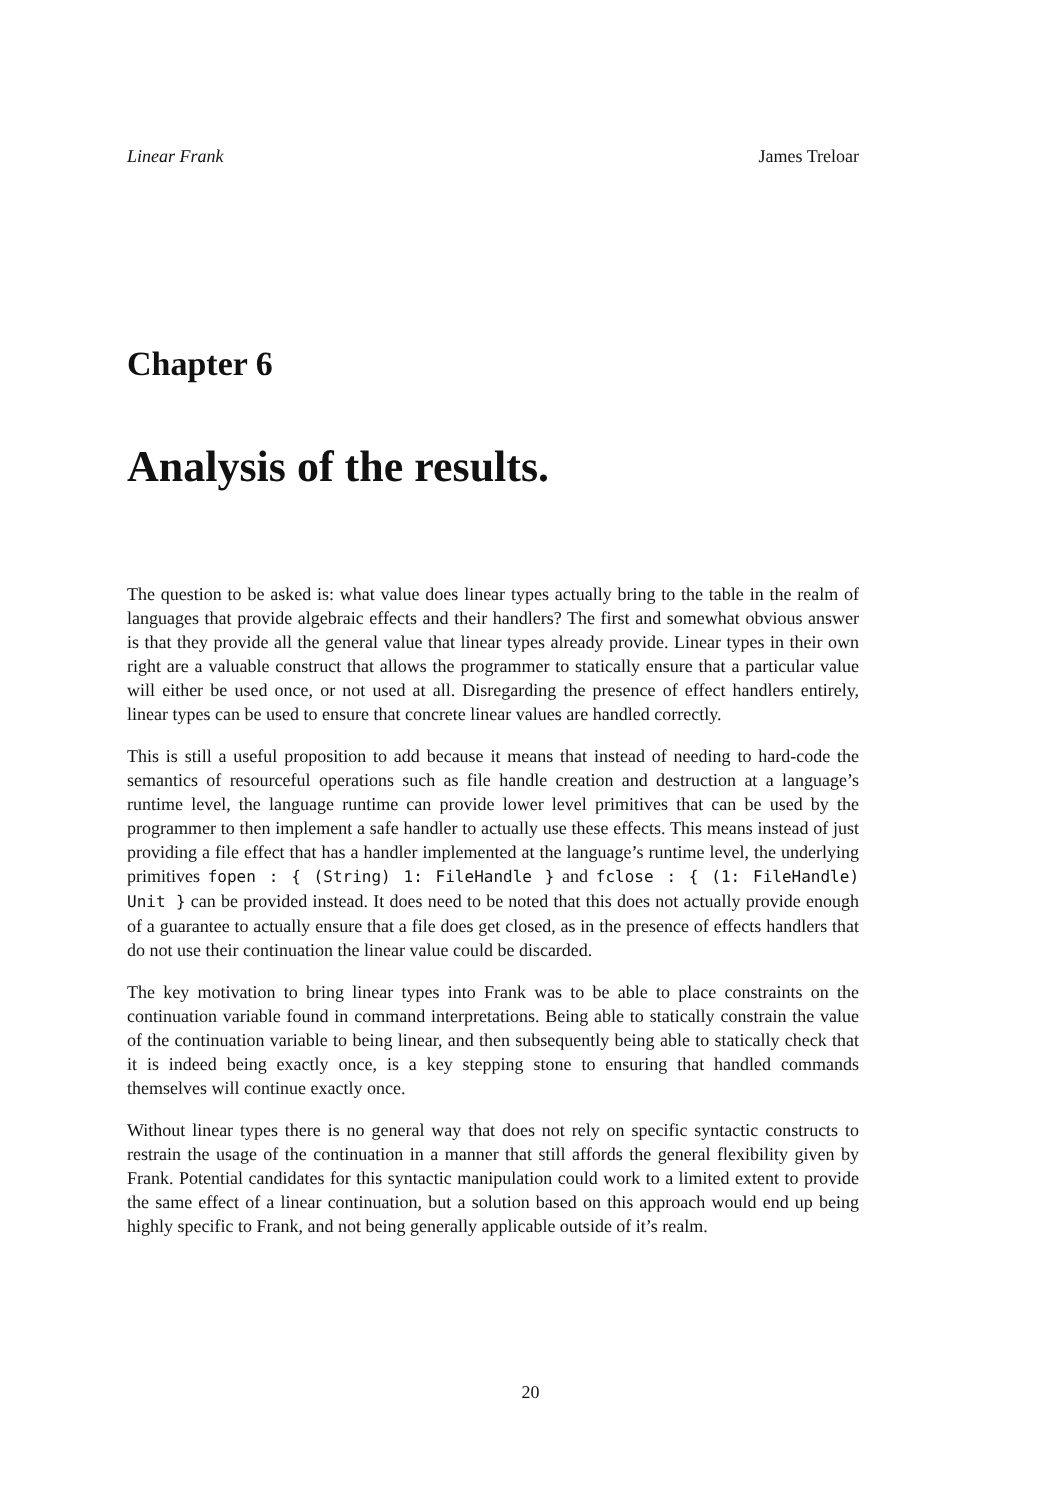Linear Frank James Treloar
Chapter 6
Analysis of the results.
The question to be asked is: what value does linear types actually bring to the table in the realm of languages that provide algebraic effects and their handlers? The first and somewhat obvious answer is that they provide all the general value that linear types already provide. Linear types in their own right are a valuable construct that allows the programmer to statically ensure that a particular value will either be used once, or not used at all. Disregarding the presence of effect handlers entirely, linear types can be used to ensure that concrete linear values are handled correctly.
This is still a useful proposition to add because it means that instead of needing to hard-code the semantics of resourceful operations such as file handle creation and destruction at a language’s runtime level, the language runtime can provide lower level primitives that can be used by the programmer to then implement a safe handler to actually use these effects. This means instead of just providing a file effect that has a handler implemented at the language’s runtime level, the underlying primitives fopen : { (String) 1: FileHandle } and fclose : { (1: FileHandle) Unit } can be provided instead. It does need to be noted that this does not actually provide enough of a guarantee to actually ensure that a file does get closed, as in the presence of effects handlers that do not use their continuation the linear value could be discarded.
The key motivation to bring linear types into Frank was to be able to place constraints on the continuation variable found in command interpretations. Being able to statically constrain the value of the continuation variable to being linear, and then subsequently being able to statically check that it is indeed being exactly once, is a key stepping stone to ensuring that handled commands themselves will continue exactly once.
Without linear types there is no general way that does not rely on specific syntactic constructs to restrain the usage of the continuation in a manner that still affords the general flexibility given by Frank. Potential candidates for this syntactic manipulation could work to a limited extent to provide the same effect of a linear continuation, but a solution based on this approach would end up being highly specific to Frank, and not being generally applicable outside of it’s realm.
20